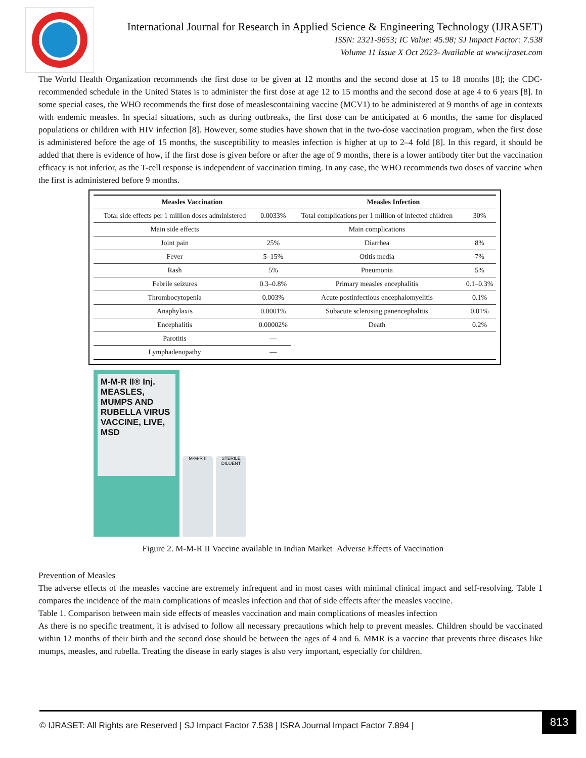International Journal for Research in Applied Science & Engineering Technology (IJRASET)
ISSN: 2321-9653; IC Value: 45.98; SJ Impact Factor: 7.538
Volume 11 Issue X Oct 2023- Available at www.ijraset.com
The World Health Organization recommends the first dose to be given at 12 months and the second dose at 15 to 18 months [8]; the CDC-recommended schedule in the United States is to administer the first dose at age 12 to 15 months and the second dose at age 4 to 6 years [8]. In some special cases, the WHO recommends the first dose of measlescontaining vaccine (MCV1) to be administered at 9 months of age in contexts with endemic measles. In special situations, such as during outbreaks, the first dose can be anticipated at 6 months, the same for displaced populations or children with HIV infection [8]. However, some studies have shown that in the two-dose vaccination program, when the first dose is administered before the age of 15 months, the susceptibility to measles infection is higher at up to 2–4 fold [8]. In this regard, it should be added that there is evidence of how, if the first dose is given before or after the age of 9 months, there is a lower antibody titer but the vaccination efficacy is not inferior, as the T-cell response is independent of vaccination timing. In any case, the WHO recommends two doses of vaccine when the first is administered before 9 months.
| Measles Vaccination | | Measles Infection | |
| --- | --- | --- | --- |
| Total side effects per 1 million doses administered | 0.0033% | Total complications per 1 million of infected children | 30% |
| Main side effects | | Main complications | |
| Joint pain | 25% | Diarrhea | 8% |
| Fever | 5–15% | Otitis media | 7% |
| Rash | 5% | Pneumonia | 5% |
| Febrile seizures | 0.3–0.8% | Primary measles encephalitis | 0.1–0.3% |
| Thrombocytopenia | 0.003% | Acute postinfectious encephalomyelitis | 0.1% |
| Anaphylaxis | 0.0001% | Subacute sclerosing panencephalitis | 0.01% |
| Encephalitis | 0.00002% | Death | 0.2% |
| Parotitis | — | | |
| Lymphadenopathy | — | | |
M-M-R II® Inj.
MEASLES, MUMPS AND RUBELLA VIRUS VACCINE, LIVE, MSD
M-M-R II
STERILE DILUENT
Figure 2. M-M-R II Vaccine available in Indian Market Adverse Effects of Vaccination
Prevention of Measles
The adverse effects of the measles vaccine are extremely infrequent and in most cases with minimal clinical impact and self-resolving. Table 1 compares the incidence of the main complications of measles infection and that of side effects after the measles vaccine.
Table 1. Comparison between main side effects of measles vaccination and main complications of measles infection
As there is no specific treatment, it is advised to follow all necessary precautions which help to prevent measles. Children should be vaccinated within 12 months of their birth and the second dose should be between the ages of 4 and 6. MMR is a vaccine that prevents three diseases like mumps, measles, and rubella. Treating the disease in early stages is also very important, especially for children.
© IJRASET: All Rights are Reserved | SJ Impact Factor 7.538 | ISRA Journal Impact Factor 7.894 | 813